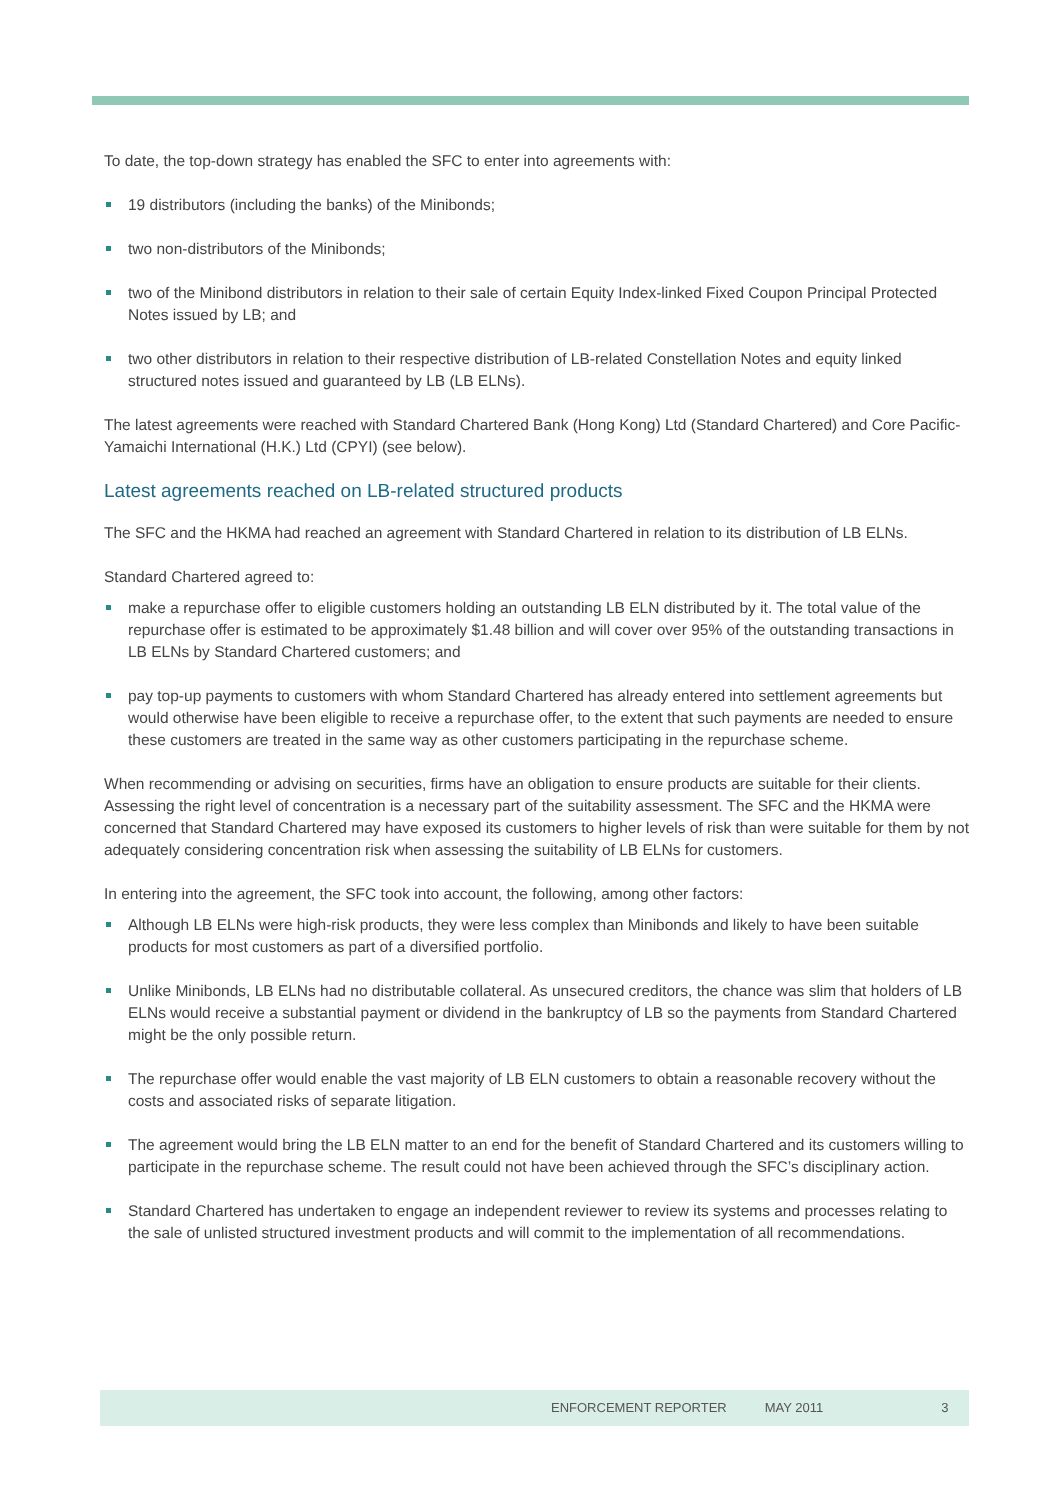To date, the top-down strategy has enabled the SFC to enter into agreements with:
19 distributors (including the banks) of the Minibonds;
two non-distributors of the Minibonds;
two of the Minibond distributors in relation to their sale of certain Equity Index-linked Fixed Coupon Principal Protected Notes issued by LB; and
two other distributors in relation to their respective distribution of LB-related Constellation Notes and equity linked structured notes issued and guaranteed by LB (LB ELNs).
The latest agreements were reached with Standard Chartered Bank (Hong Kong) Ltd (Standard Chartered) and Core Pacific-Yamaichi International (H.K.) Ltd (CPYI) (see below).
Latest agreements reached on LB-related structured products
The SFC and the HKMA had reached an agreement with Standard Chartered in relation to its distribution of LB ELNs.
Standard Chartered agreed to:
make a repurchase offer to eligible customers holding an outstanding LB ELN distributed by it. The total value of the repurchase offer is estimated to be approximately $1.48 billion and will cover over 95% of the outstanding transactions in LB ELNs by Standard Chartered customers; and
pay top-up payments to customers with whom Standard Chartered has already entered into settlement agreements but would otherwise have been eligible to receive a repurchase offer, to the extent that such payments are needed to ensure these customers are treated in the same way as other customers participating in the repurchase scheme.
When recommending or advising on securities, firms have an obligation to ensure products are suitable for their clients. Assessing the right level of concentration is a necessary part of the suitability assessment. The SFC and the HKMA were concerned that Standard Chartered may have exposed its customers to higher levels of risk than were suitable for them by not adequately considering concentration risk when assessing the suitability of LB ELNs for customers.
In entering into the agreement, the SFC took into account, the following, among other factors:
Although LB ELNs were high-risk products, they were less complex than Minibonds and likely to have been suitable products for most customers as part of a diversified portfolio.
Unlike Minibonds, LB ELNs had no distributable collateral. As unsecured creditors, the chance was slim that holders of LB ELNs would receive a substantial payment or dividend in the bankruptcy of LB so the payments from Standard Chartered might be the only possible return.
The repurchase offer would enable the vast majority of LB ELN customers to obtain a reasonable recovery without the costs and associated risks of separate litigation.
The agreement would bring the LB ELN matter to an end for the benefit of Standard Chartered and its customers willing to participate in the repurchase scheme. The result could not have been achieved through the SFC’s disciplinary action.
Standard Chartered has undertaken to engage an independent reviewer to review its systems and processes relating to the sale of unlisted structured investment products and will commit to the implementation of all recommendations.
ENFORCEMENT REPORTER MAY 2011 3